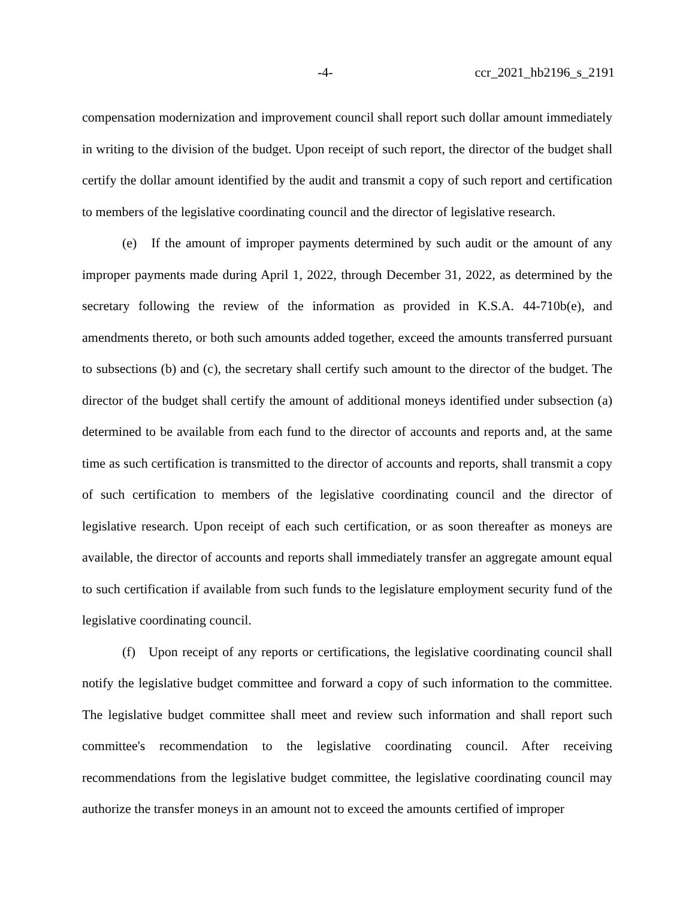-4- ccr_2021_hb2196_s_2191
compensation modernization and improvement council shall report such dollar amount immediately in writing to the division of the budget. Upon receipt of such report, the director of the budget shall certify the dollar amount identified by the audit and transmit a copy of such report and certification to members of the legislative coordinating council and the director of legislative research.
(e) If the amount of improper payments determined by such audit or the amount of any improper payments made during April 1, 2022, through December 31, 2022, as determined by the secretary following the review of the information as provided in K.S.A. 44-710b(e), and amendments thereto, or both such amounts added together, exceed the amounts transferred pursuant to subsections (b) and (c), the secretary shall certify such amount to the director of the budget. The director of the budget shall certify the amount of additional moneys identified under subsection (a) determined to be available from each fund to the director of accounts and reports and, at the same time as such certification is transmitted to the director of accounts and reports, shall transmit a copy of such certification to members of the legislative coordinating council and the director of legislative research. Upon receipt of each such certification, or as soon thereafter as moneys are available, the director of accounts and reports shall immediately transfer an aggregate amount equal to such certification if available from such funds to the legislature employment security fund of the legislative coordinating council.
(f) Upon receipt of any reports or certifications, the legislative coordinating council shall notify the legislative budget committee and forward a copy of such information to the committee. The legislative budget committee shall meet and review such information and shall report such committee's recommendation to the legislative coordinating council. After receiving recommendations from the legislative budget committee, the legislative coordinating council may authorize the transfer moneys in an amount not to exceed the amounts certified of improper